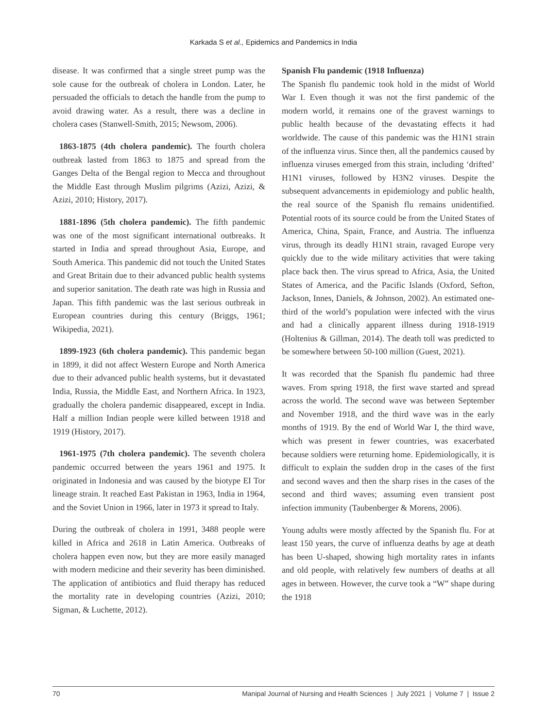Karkada S et al., Epidemics and Pandemics in India
disease. It was confirmed that a single street pump was the sole cause for the outbreak of cholera in London. Later, he persuaded the officials to detach the handle from the pump to avoid drawing water. As a result, there was a decline in cholera cases (Stanwell-Smith, 2015; Newsom, 2006).
1863-1875 (4th cholera pandemic). The fourth cholera outbreak lasted from 1863 to 1875 and spread from the Ganges Delta of the Bengal region to Mecca and throughout the Middle East through Muslim pilgrims (Azizi, Azizi, & Azizi, 2010; History, 2017).
1881-1896 (5th cholera pandemic). The fifth pandemic was one of the most significant international outbreaks. It started in India and spread throughout Asia, Europe, and South America. This pandemic did not touch the United States and Great Britain due to their advanced public health systems and superior sanitation. The death rate was high in Russia and Japan. This fifth pandemic was the last serious outbreak in European countries during this century (Briggs, 1961; Wikipedia, 2021).
1899-1923 (6th cholera pandemic). This pandemic began in 1899, it did not affect Western Europe and North America due to their advanced public health systems, but it devastated India, Russia, the Middle East, and Northern Africa. In 1923, gradually the cholera pandemic disappeared, except in India. Half a million Indian people were killed between 1918 and 1919 (History, 2017).
1961-1975 (7th cholera pandemic). The seventh cholera pandemic occurred between the years 1961 and 1975. It originated in Indonesia and was caused by the biotype EI Tor lineage strain. It reached East Pakistan in 1963, India in 1964, and the Soviet Union in 1966, later in 1973 it spread to Italy.
During the outbreak of cholera in 1991, 3488 people were killed in Africa and 2618 in Latin America. Outbreaks of cholera happen even now, but they are more easily managed with modern medicine and their severity has been diminished. The application of antibiotics and fluid therapy has reduced the mortality rate in developing countries (Azizi, 2010; Sigman, & Luchette, 2012).
Spanish Flu pandemic (1918 Influenza)
The Spanish flu pandemic took hold in the midst of World War I. Even though it was not the first pandemic of the modern world, it remains one of the gravest warnings to public health because of the devastating effects it had worldwide. The cause of this pandemic was the H1N1 strain of the influenza virus. Since then, all the pandemics caused by influenza viruses emerged from this strain, including ‘drifted’ H1N1 viruses, followed by H3N2 viruses. Despite the subsequent advancements in epidemiology and public health, the real source of the Spanish flu remains unidentified. Potential roots of its source could be from the United States of America, China, Spain, France, and Austria. The influenza virus, through its deadly H1N1 strain, ravaged Europe very quickly due to the wide military activities that were taking place back then. The virus spread to Africa, Asia, the United States of America, and the Pacific Islands (Oxford, Sefton, Jackson, Innes, Daniels, & Johnson, 2002). An estimated one-third of the world’s population were infected with the virus and had a clinically apparent illness during 1918-1919 (Holtenius & Gillman, 2014). The death toll was predicted to be somewhere between 50-100 million (Guest, 2021).
It was recorded that the Spanish flu pandemic had three waves. From spring 1918, the first wave started and spread across the world. The second wave was between September and November 1918, and the third wave was in the early months of 1919. By the end of World War I, the third wave, which was present in fewer countries, was exacerbated because soldiers were returning home. Epidemiologically, it is difficult to explain the sudden drop in the cases of the first and second waves and then the sharp rises in the cases of the second and third waves; assuming even transient post infection immunity (Taubenberger & Morens, 2006).
Young adults were mostly affected by the Spanish flu. For at least 150 years, the curve of influenza deaths by age at death has been U-shaped, showing high mortality rates in infants and old people, with relatively few numbers of deaths at all ages in between. However, the curve took a “W” shape during the 1918
70 Manipal Journal of Nursing and Health Sciences | July 2021 | Volume 7 | Issue 2